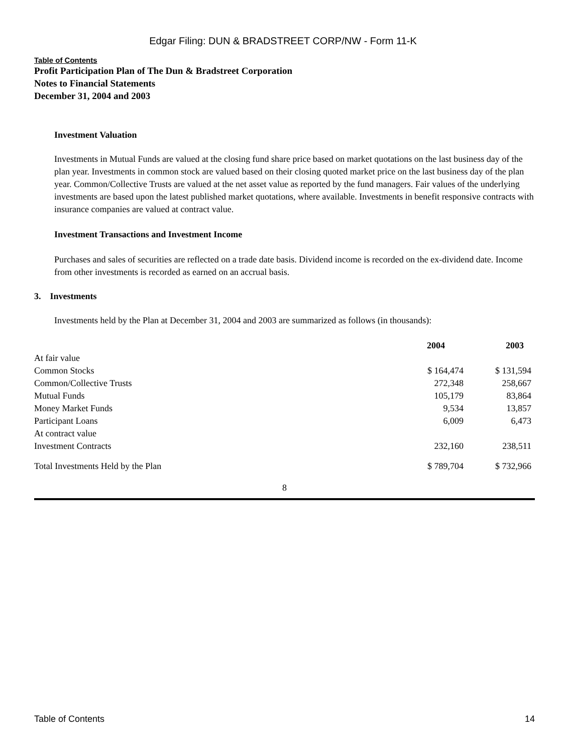Edgar Filing: DUN & BRADSTREET CORP/NW - Form 11-K
Table of Contents
Profit Participation Plan of The Dun & Bradstreet Corporation
Notes to Financial Statements
December 31, 2004 and 2003
Investment Valuation
Investments in Mutual Funds are valued at the closing fund share price based on market quotations on the last business day of the plan year. Investments in common stock are valued based on their closing quoted market price on the last business day of the plan year. Common/Collective Trusts are valued at the net asset value as reported by the fund managers. Fair values of the underlying investments are based upon the latest published market quotations, where available. Investments in benefit responsive contracts with insurance companies are valued at contract value.
Investment Transactions and Investment Income
Purchases and sales of securities are reflected on a trade date basis. Dividend income is recorded on the ex-dividend date. Income from other investments is recorded as earned on an accrual basis.
3. Investments
Investments held by the Plan at December 31, 2004 and 2003 are summarized as follows (in thousands):
| | 2004 | 2003 |
| --- | --- | --- |
| At fair value | | |
| Common Stocks | $ 164,474 | $ 131,594 |
| Common/Collective Trusts | 272,348 | 258,667 |
| Mutual Funds | 105,179 | 83,864 |
| Money Market Funds | 9,534 | 13,857 |
| Participant Loans | 6,009 | 6,473 |
| At contract value | | |
| Investment Contracts | 232,160 | 238,511 |
| Total Investments Held by the Plan | $ 789,704 | $ 732,966 |
8
Table of Contents 14